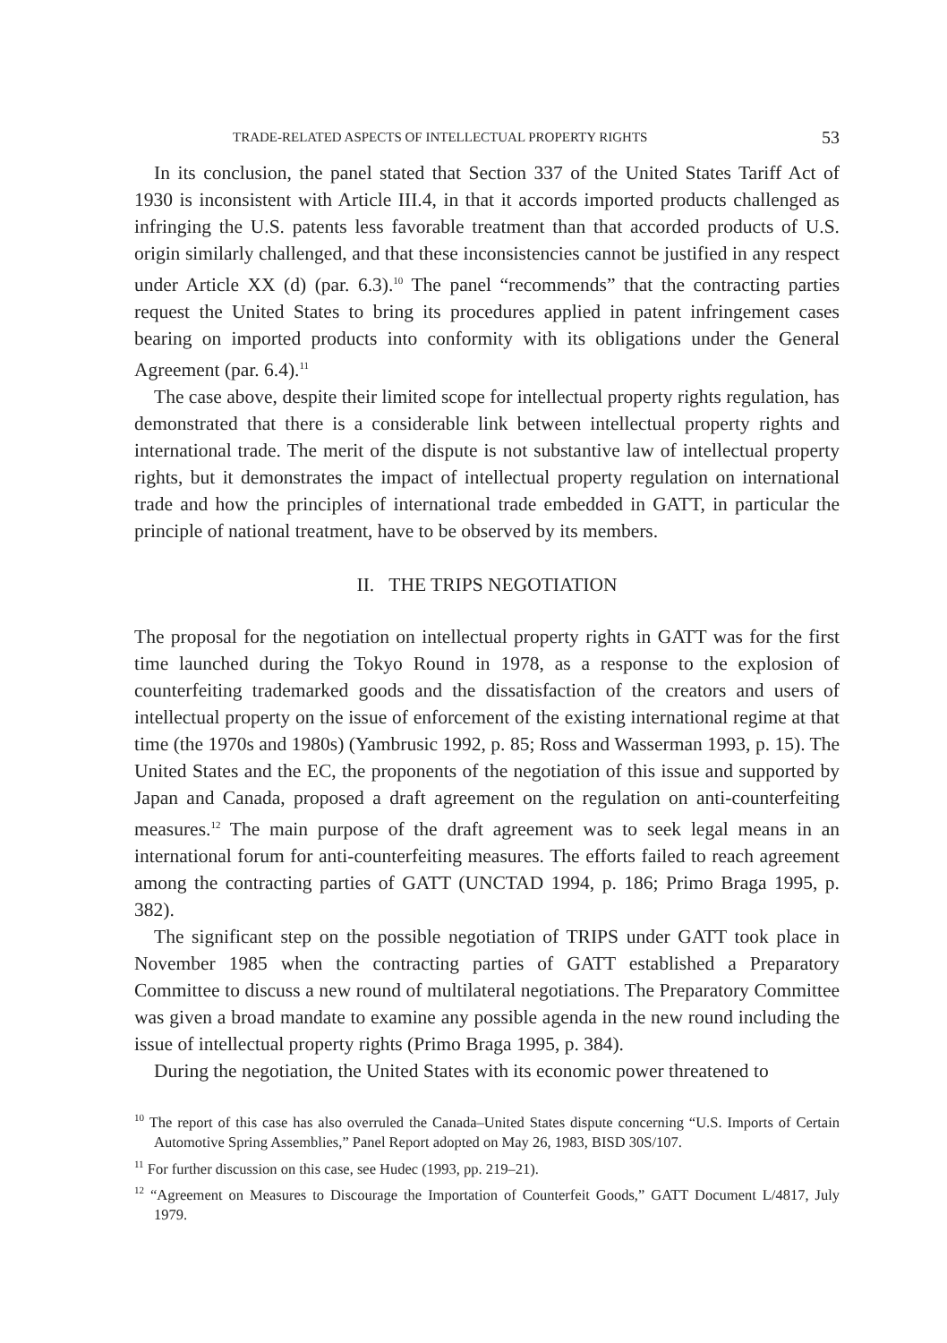TRADE-RELATED ASPECTS OF INTELLECTUAL PROPERTY RIGHTS 53
In its conclusion, the panel stated that Section 337 of the United States Tariff Act of 1930 is inconsistent with Article III.4, in that it accords imported products challenged as infringing the U.S. patents less favorable treatment than that accorded products of U.S. origin similarly challenged, and that these inconsistencies cannot be justified in any respect under Article XX (d) (par. 6.3).<sup>10</sup> The panel “recommends” that the contracting parties request the United States to bring its procedures applied in patent infringement cases bearing on imported products into conformity with its obligations under the General Agreement (par. 6.4).<sup>11</sup>
The case above, despite their limited scope for intellectual property rights regulation, has demonstrated that there is a considerable link between intellectual property rights and international trade. The merit of the dispute is not substantive law of intellectual property rights, but it demonstrates the impact of intellectual property regulation on international trade and how the principles of international trade embedded in GATT, in particular the principle of national treatment, have to be observed by its members.
II. THE TRIPS NEGOTIATION
The proposal for the negotiation on intellectual property rights in GATT was for the first time launched during the Tokyo Round in 1978, as a response to the explosion of counterfeiting trademarked goods and the dissatisfaction of the creators and users of intellectual property on the issue of enforcement of the existing international regime at that time (the 1970s and 1980s) (Yambrusic 1992, p. 85; Ross and Wasserman 1993, p. 15). The United States and the EC, the proponents of the negotiation of this issue and supported by Japan and Canada, proposed a draft agreement on the regulation on anti-counterfeiting measures.<sup>12</sup> The main purpose of the draft agreement was to seek legal means in an international forum for anti-counterfeiting measures. The efforts failed to reach agreement among the contracting parties of GATT (UNCTAD 1994, p. 186; Primo Braga 1995, p. 382).
The significant step on the possible negotiation of TRIPS under GATT took place in November 1985 when the contracting parties of GATT established a Preparatory Committee to discuss a new round of multilateral negotiations. The Preparatory Committee was given a broad mandate to examine any possible agenda in the new round including the issue of intellectual property rights (Primo Braga 1995, p. 384).
During the negotiation, the United States with its economic power threatened to
<sup>10</sup> The report of this case has also overruled the Canada–United States dispute concerning “U.S. Imports of Certain Automotive Spring Assemblies,” Panel Report adopted on May 26, 1983, BISD 30S/107.
<sup>11</sup> For further discussion on this case, see Hudec (1993, pp. 219–21).
<sup>12</sup> “Agreement on Measures to Discourage the Importation of Counterfeit Goods,” GATT Document L/4817, July 1979.